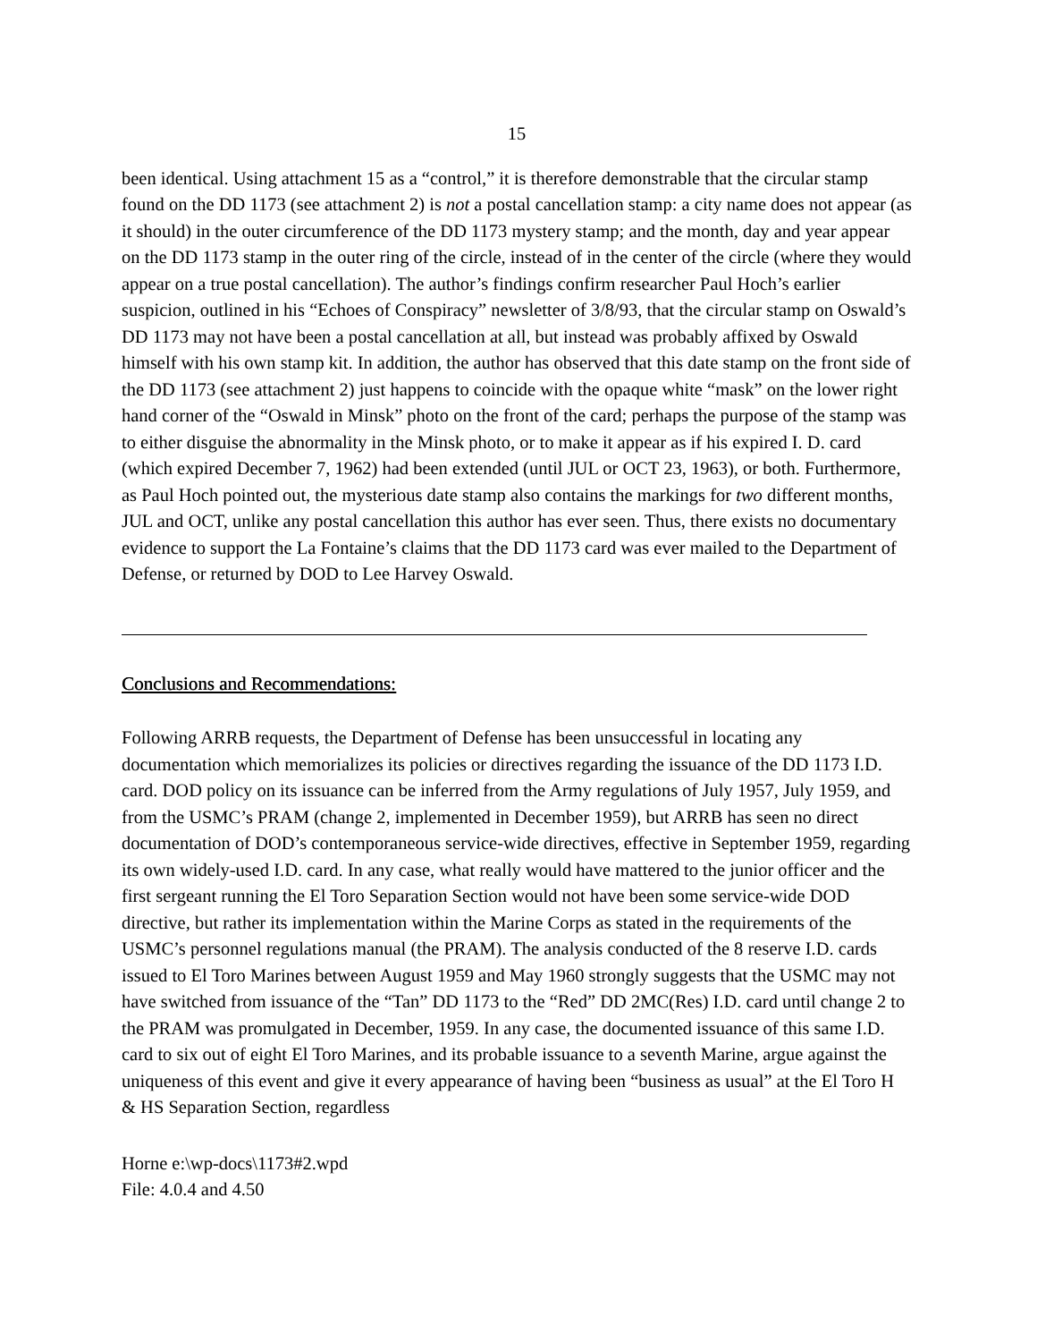15
been identical. Using attachment 15 as a “control,” it is therefore demonstrable that the circular stamp found on the DD 1173 (see attachment 2) is not a postal cancellation stamp: a city name does not appear (as it should) in the outer circumference of the DD 1173 mystery stamp; and the month, day and year appear on the DD 1173 stamp in the outer ring of the circle, instead of in the center of the circle (where they would appear on a true postal cancellation). The author’s findings confirm researcher Paul Hoch’s earlier suspicion, outlined in his “Echoes of Conspiracy” newsletter of 3/8/93, that the circular stamp on Oswald’s DD 1173 may not have been a postal cancellation at all, but instead was probably affixed by Oswald himself with his own stamp kit. In addition, the author has observed that this date stamp on the front side of the DD 1173 (see attachment 2) just happens to coincide with the opaque white “mask” on the lower right hand corner of the “Oswald in Minsk” photo on the front of the card; perhaps the purpose of the stamp was to either disguise the abnormality in the Minsk photo, or to make it appear as if his expired I. D. card (which expired December 7, 1962) had been extended (until JUL or OCT 23, 1963), or both. Furthermore, as Paul Hoch pointed out, the mysterious date stamp also contains the markings for two different months, JUL and OCT, unlike any postal cancellation this author has ever seen. Thus, there exists no documentary evidence to support the La Fontaine’s claims that the DD 1173 card was ever mailed to the Department of Defense, or returned by DOD to Lee Harvey Oswald.
Conclusions and Recommendations:
Following ARRB requests, the Department of Defense has been unsuccessful in locating any documentation which memorializes its policies or directives regarding the issuance of the DD 1173 I.D. card. DOD policy on its issuance can be inferred from the Army regulations of July 1957, July 1959, and from the USMC’s PRAM (change 2, implemented in December 1959), but ARRB has seen no direct documentation of DOD’s contemporaneous service-wide directives, effective in September 1959, regarding its own widely-used I.D. card. In any case, what really would have mattered to the junior officer and the first sergeant running the El Toro Separation Section would not have been some service-wide DOD directive, but rather its implementation within the Marine Corps as stated in the requirements of the USMC’s personnel regulations manual (the PRAM). The analysis conducted of the 8 reserve I.D. cards issued to El Toro Marines between August 1959 and May 1960 strongly suggests that the USMC may not have switched from issuance of the “Tan” DD 1173 to the “Red” DD 2MC(Res) I.D. card until change 2 to the PRAM was promulgated in December, 1959. In any case, the documented issuance of this same I.D. card to six out of eight El Toro Marines, and its probable issuance to a seventh Marine, argue against the uniqueness of this event and give it every appearance of having been “business as usual” at the El Toro H & HS Separation Section, regardless
Horne e:\wp-docs\1173#2.wpd
File: 4.0.4 and 4.50